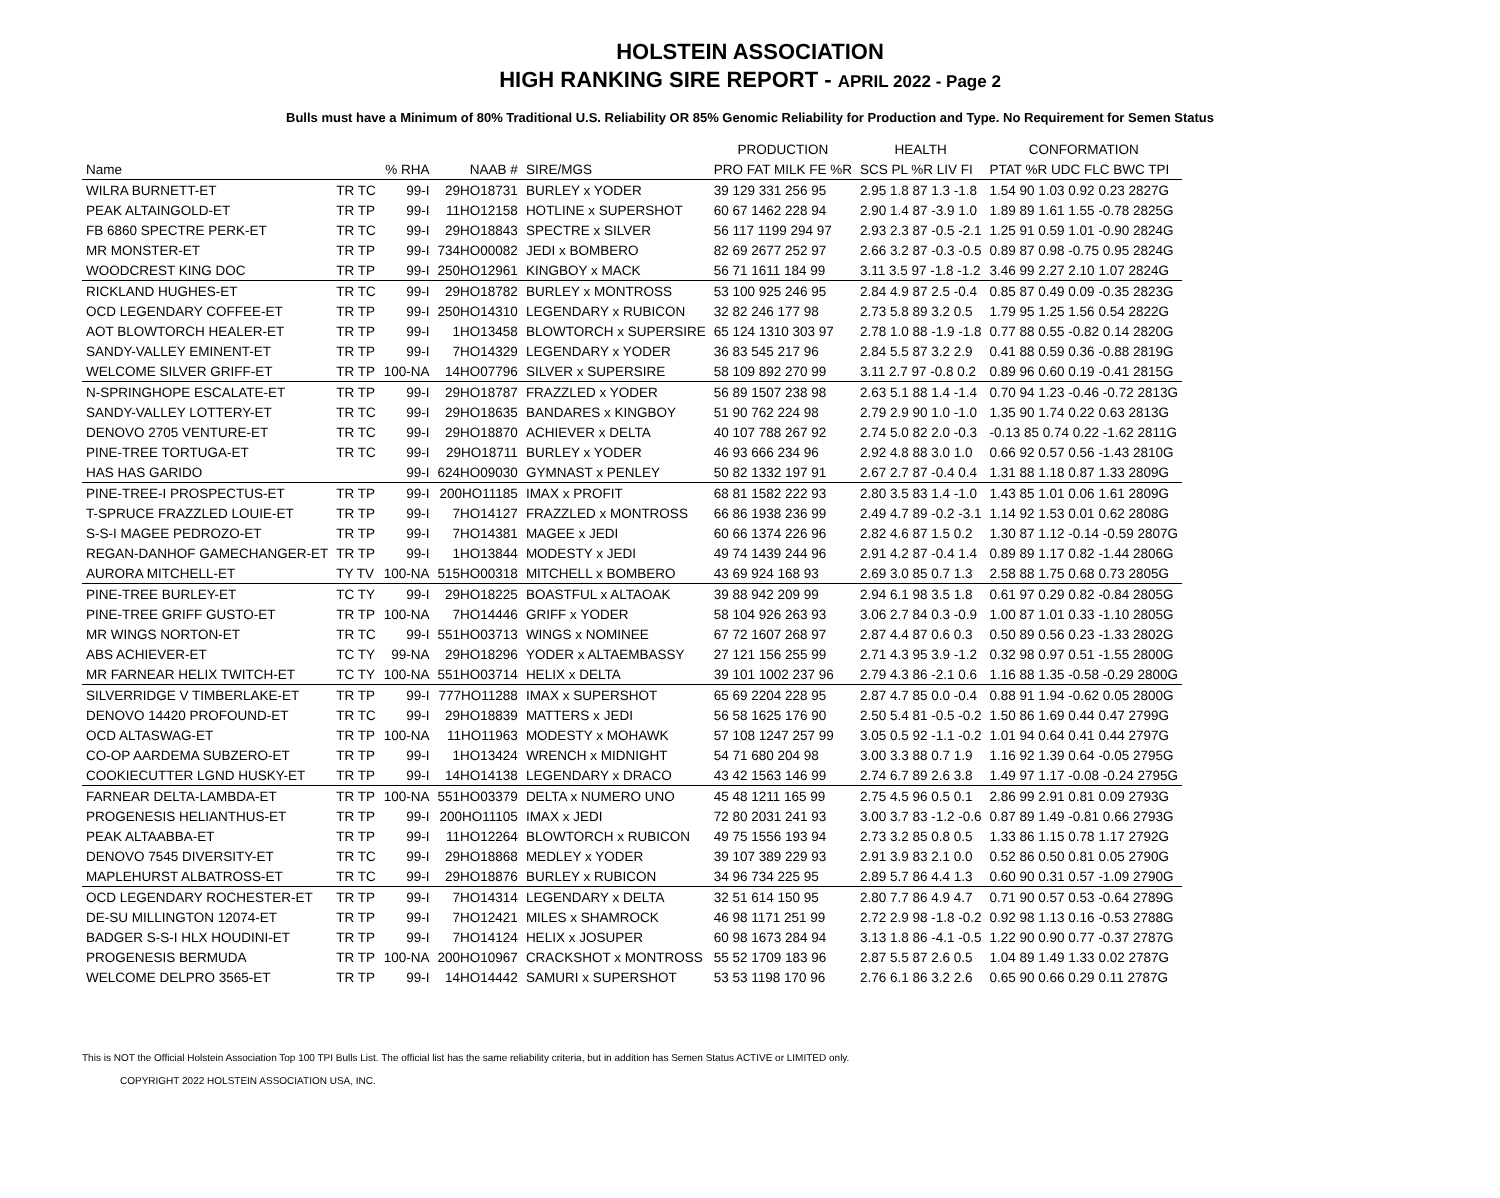HOLSTEIN ASSOCIATION
HIGH RANKING SIRE REPORT - APRIL 2022 - Page 2
Bulls must have a Minimum of 80% Traditional U.S. Reliability OR 85% Genomic Reliability for Production and Type. No Requirement for Semen Status
| | | | | | PRODUCTION | HEALTH | CONFORMATION |
| --- | --- | --- | --- | --- | --- | --- | --- |
| Name | | % RHA | NAAB # | SIRE/MGS | PRO FAT MILK FE %R | SCS PL %R LIV FI | PTAT %R UDC FLC BWC TPI |
| WILRA BURNETT-ET | TR TC | 99-I | 29HO18731 | BURLEY x YODER | 39 129 331 256 95 | 2.95 1.8 87 1.3 -1.8 | 1.54 90 1.03 0.92 0.23 2827G |
| PEAK ALTAINGOLD-ET | TR TP | 99-I | 11HO12158 | HOTLINE x SUPERSHOT | 60 67 1462 228 94 | 2.90 1.4 87 -3.9 1.0 | 1.89 89 1.61 1.55 -0.78 2825G |
| FB 6860 SPECTRE PERK-ET | TR TC | 99-I | 29HO18843 | SPECTRE x SILVER | 56 117 1199 294 97 | 2.93 2.3 87 -0.5 -2.1 | 1.25 91 0.59 1.01 -0.90 2824G |
| MR MONSTER-ET | TR TP | 99-I | 734HO00082 | JEDI x BOMBERO | 82 69 2677 252 97 | 2.66 3.2 87 -0.3 -0.5 | 0.89 87 0.98 -0.75 0.95 2824G |
| WOODCREST KING DOC | TR TP | 99-I | 250HO12961 | KINGBOY x MACK | 56 71 1611 184 99 | 3.11 3.5 97 -1.8 -1.2 | 3.46 99 2.27 2.10 1.07 2824G |
| RICKLAND HUGHES-ET | TR TC | 99-I | 29HO18782 | BURLEY x MONTROSS | 53 100 925 246 95 | 2.84 4.9 87 2.5 -0.4 | 0.85 87 0.49 0.09 -0.35 2823G |
| OCD LEGENDARY COFFEE-ET | TR TP | 99-I | 250HO14310 | LEGENDARY x RUBICON | 32 82 246 177 98 | 2.73 5.8 89 3.2 0.5 | 1.79 95 1.25 1.56 0.54 2822G |
| AOT BLOWTORCH HEALER-ET | TR TP | 99-I | 1HO13458 | BLOWTORCH x SUPERSIRE | 65 124 1310 303 97 | 2.78 1.0 88 -1.9 -1.8 | 0.77 88 0.55 -0.82 0.14 2820G |
| SANDY-VALLEY EMINENT-ET | TR TP | 99-I | 7HO14329 | LEGENDARY x YODER | 36 83 545 217 96 | 2.84 5.5 87 3.2 2.9 | 0.41 88 0.59 0.36 -0.88 2819G |
| WELCOME SILVER GRIFF-ET | TR TP | 100-NA | 14HO07796 | SILVER x SUPERSIRE | 58 109 892 270 99 | 3.11 2.7 97 -0.8 0.2 | 0.89 96 0.60 0.19 -0.41 2815G |
| N-SPRINGHOPE ESCALATE-ET | TR TP | 99-I | 29HO18787 | FRAZZLED x YODER | 56 89 1507 238 98 | 2.63 5.1 88 1.4 -1.4 | 0.70 94 1.23 -0.46 -0.72 2813G |
| SANDY-VALLEY LOTTERY-ET | TR TC | 99-I | 29HO18635 | BANDARES x KINGBOY | 51 90 762 224 98 | 2.79 2.9 90 1.0 -1.0 | 1.35 90 1.74 0.22 0.63 2813G |
| DENOVO 2705 VENTURE-ET | TR TC | 99-I | 29HO18870 | ACHIEVER x DELTA | 40 107 788 267 92 | 2.74 5.0 82 2.0 -0.3 | -0.13 85 0.74 0.22 -1.62 2811G |
| PINE-TREE TORTUGA-ET | TR TC | 99-I | 29HO18711 | BURLEY x YODER | 46 93 666 234 96 | 2.92 4.8 88 3.0 1.0 | 0.66 92 0.57 0.56 -1.43 2810G |
| HAS HAS GARIDO | | 99-I | 624HO09030 | GYMNAST x PENLEY | 50 82 1332 197 91 | 2.67 2.7 87 -0.4 0.4 | 1.31 88 1.18 0.87 1.33 2809G |
| PINE-TREE-I PROSPECTUS-ET | TR TP | 99-I | 200HO11185 | IMAX x PROFIT | 68 81 1582 222 93 | 2.80 3.5 83 1.4 -1.0 | 1.43 85 1.01 0.06 1.61 2809G |
| T-SPRUCE FRAZZLED LOUIE-ET | TR TP | 99-I | 7HO14127 | FRAZZLED x MONTROSS | 66 86 1938 236 99 | 2.49 4.7 89 -0.2 -3.1 | 1.14 92 1.53 0.01 0.62 2808G |
| S-S-I MAGEE PEDROZO-ET | TR TP | 99-I | 7HO14381 | MAGEE x JEDI | 60 66 1374 226 96 | 2.82 4.6 87 1.5 0.2 | 1.30 87 1.12 -0.14 -0.59 2807G |
| REGAN-DANHOF GAMECHANGER-ET | TR TP | 99-I | 1HO13844 | MODESTY x JEDI | 49 74 1439 244 96 | 2.91 4.2 87 -0.4 1.4 | 0.89 89 1.17 0.82 -1.44 2806G |
| AURORA MITCHELL-ET | TY TV | 100-NA | 515HO00318 | MITCHELL x BOMBERO | 43 69 924 168 93 | 2.69 3.0 85 0.7 1.3 | 2.58 88 1.75 0.68 0.73 2805G |
| PINE-TREE BURLEY-ET | TC TY | 99-I | 29HO18225 | BOASTFUL x ALTAOAK | 39 88 942 209 99 | 2.94 6.1 98 3.5 1.8 | 0.61 97 0.29 0.82 -0.84 2805G |
| PINE-TREE GRIFF GUSTO-ET | TR TP | 100-NA | 7HO14446 | GRIFF x YODER | 58 104 926 263 93 | 3.06 2.7 84 0.3 -0.9 | 1.00 87 1.01 0.33 -1.10 2805G |
| MR WINGS NORTON-ET | TR TC | 99-I | 551HO03713 | WINGS x NOMINEE | 67 72 1607 268 97 | 2.87 4.4 87 0.6 0.3 | 0.50 89 0.56 0.23 -1.33 2802G |
| ABS ACHIEVER-ET | TC TY | 99-NA | 29HO18296 | YODER x ALTAEMBASSY | 27 121 156 255 99 | 2.71 4.3 95 3.9 -1.2 | 0.32 98 0.97 0.51 -1.55 2800G |
| MR FARNEAR HELIX TWITCH-ET | TC TY | 100-NA | 551HO03714 | HELIX x DELTA | 39 101 1002 237 96 | 2.79 4.3 86 -2.1 0.6 | 1.16 88 1.35 -0.58 -0.29 2800G |
| SILVERRIDGE V TIMBERLAKE-ET | TR TP | 99-I | 777HO11288 | IMAX x SUPERSHOT | 65 69 2204 228 95 | 2.87 4.7 85 0.0 -0.4 | 0.88 91 1.94 -0.62 0.05 2800G |
| DENOVO 14420 PROFOUND-ET | TR TC | 99-I | 29HO18839 | MATTERS x JEDI | 56 58 1625 176 90 | 2.50 5.4 81 -0.5 -0.2 | 1.50 86 1.69 0.44 0.47 2799G |
| OCD ALTASWAG-ET | TR TP | 100-NA | 11HO11963 | MODESTY x MOHAWK | 57 108 1247 257 99 | 3.05 0.5 92 -1.1 -0.2 | 1.01 94 0.64 0.41 0.44 2797G |
| CO-OP AARDEMA SUBZERO-ET | TR TP | 99-I | 1HO13424 | WRENCH x MIDNIGHT | 54 71 680 204 98 | 3.00 3.3 88 0.7 1.9 | 1.16 92 1.39 0.64 -0.05 2795G |
| COOKIECUTTER LGND HUSKY-ET | TR TP | 99-I | 14HO14138 | LEGENDARY x DRACO | 43 42 1563 146 99 | 2.74 6.7 89 2.6 3.8 | 1.49 97 1.17 -0.08 -0.24 2795G |
| FARNEAR DELTA-LAMBDA-ET | TR TP | 100-NA | 551HO03379 | DELTA x NUMERO UNO | 45 48 1211 165 99 | 2.75 4.5 96 0.5 0.1 | 2.86 99 2.91 0.81 0.09 2793G |
| PROGENESIS HELIANTHUS-ET | TR TP | 99-I | 200HO11105 | IMAX x JEDI | 72 80 2031 241 93 | 3.00 3.7 83 -1.2 -0.6 | 0.87 89 1.49 -0.81 0.66 2793G |
| PEAK ALTAABBA-ET | TR TP | 99-I | 11HO12264 | BLOWTORCH x RUBICON | 49 75 1556 193 94 | 2.73 3.2 85 0.8 0.5 | 1.33 86 1.15 0.78 1.17 2792G |
| DENOVO 7545 DIVERSITY-ET | TR TC | 99-I | 29HO18868 | MEDLEY x YODER | 39 107 389 229 93 | 2.91 3.9 83 2.1 0.0 | 0.52 86 0.50 0.81 0.05 2790G |
| MAPLEHURST ALBATROSS-ET | TR TC | 99-I | 29HO18876 | BURLEY x RUBICON | 34 96 734 225 95 | 2.89 5.7 86 4.4 1.3 | 0.60 90 0.31 0.57 -1.09 2790G |
| OCD LEGENDARY ROCHESTER-ET | TR TP | 99-I | 7HO14314 | LEGENDARY x DELTA | 32 51 614 150 95 | 2.80 7.7 86 4.9 4.7 | 0.71 90 0.57 0.53 -0.64 2789G |
| DE-SU MILLINGTON 12074-ET | TR TP | 99-I | 7HO12421 | MILES x SHAMROCK | 46 98 1171 251 99 | 2.72 2.9 98 -1.8 -0.2 | 0.92 98 1.13 0.16 -0.53 2788G |
| BADGER S-S-I HLX HOUDINI-ET | TR TP | 99-I | 7HO14124 | HELIX x JOSUPER | 60 98 1673 284 94 | 3.13 1.8 86 -4.1 -0.5 | 1.22 90 0.90 0.77 -0.37 2787G |
| PROGENESIS BERMUDA | TR TP | 100-NA | 200HO10967 | CRACKSHOT x MONTROSS | 55 52 1709 183 96 | 2.87 5.5 87 2.6 0.5 | 1.04 89 1.49 1.33 0.02 2787G |
| WELCOME DELPRO 3565-ET | TR TP | 99-I | 14HO14442 | SAMURI x SUPERSHOT | 53 53 1198 170 96 | 2.76 6.1 86 3.2 2.6 | 0.65 90 0.66 0.29 0.11 2787G |
This is NOT the Official Holstein Association Top 100 TPI Bulls List. The official list has the same reliability criteria, but in addition has Semen Status ACTIVE or LIMITED only.
COPYRIGHT 2022 HOLSTEIN ASSOCIATION USA, INC.